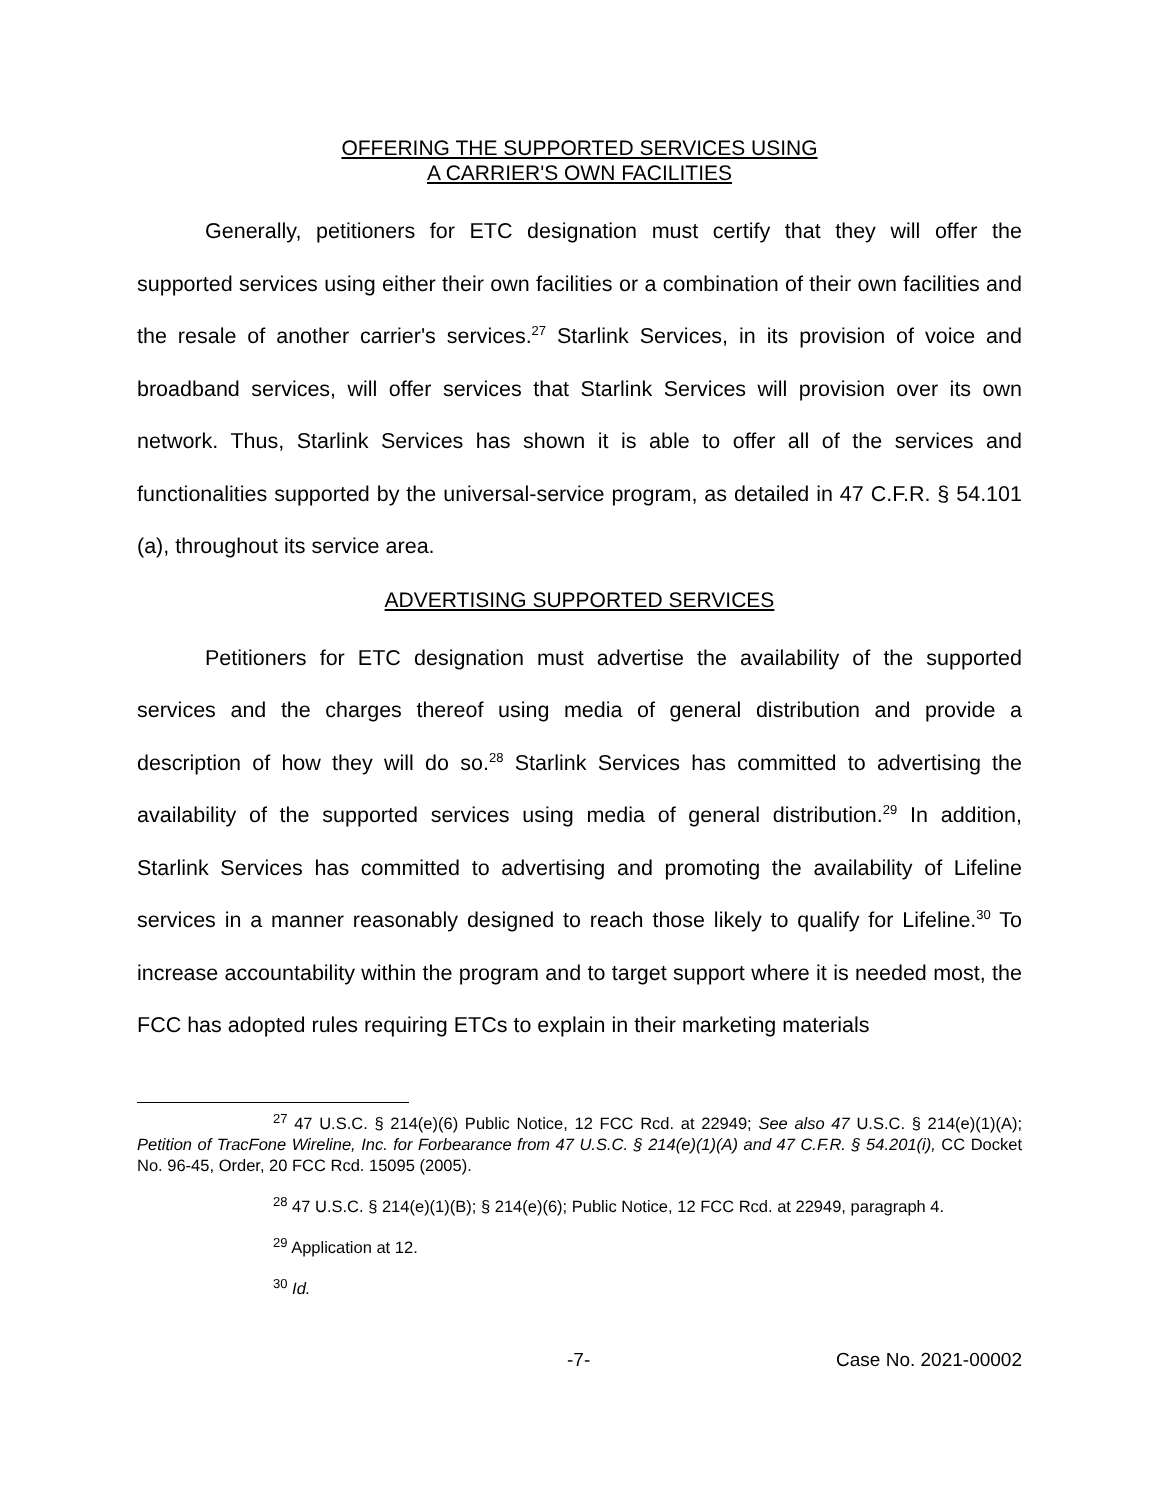OFFERING THE SUPPORTED SERVICES USING
A CARRIER'S OWN FACILITIES
Generally, petitioners for ETC designation must certify that they will offer the supported services using either their own facilities or a combination of their own facilities and the resale of another carrier's services.<sup>27</sup> Starlink Services, in its provision of voice and broadband services, will offer services that Starlink Services will provision over its own network. Thus, Starlink Services has shown it is able to offer all of the services and functionalities supported by the universal-service program, as detailed in 47 C.F.R. § 54.101 (a), throughout its service area.
ADVERTISING SUPPORTED SERVICES
Petitioners for ETC designation must advertise the availability of the supported services and the charges thereof using media of general distribution and provide a description of how they will do so.<sup>28</sup> Starlink Services has committed to advertising the availability of the supported services using media of general distribution.<sup>29</sup> In addition, Starlink Services has committed to advertising and promoting the availability of Lifeline services in a manner reasonably designed to reach those likely to qualify for Lifeline.<sup>30</sup> To increase accountability within the program and to target support where it is needed most, the FCC has adopted rules requiring ETCs to explain in their marketing materials
<sup>27</sup> 47 U.S.C. § 214(e)(6) Public Notice, 12 FCC Rcd. at 22949; See also 47 U.S.C. § 214(e)(1)(A); Petition of TracFone Wireline, Inc. for Forbearance from 47 U.S.C. § 214(e)(1)(A) and 47 C.F.R. § 54.201(i), CC Docket No. 96-45, Order, 20 FCC Rcd. 15095 (2005).
<sup>28</sup> 47 U.S.C. § 214(e)(1)(B); § 214(e)(6); Public Notice, 12 FCC Rcd. at 22949, paragraph 4.
<sup>29</sup> Application at 12.
<sup>30</sup> Id.
-7- Case No. 2021-00002